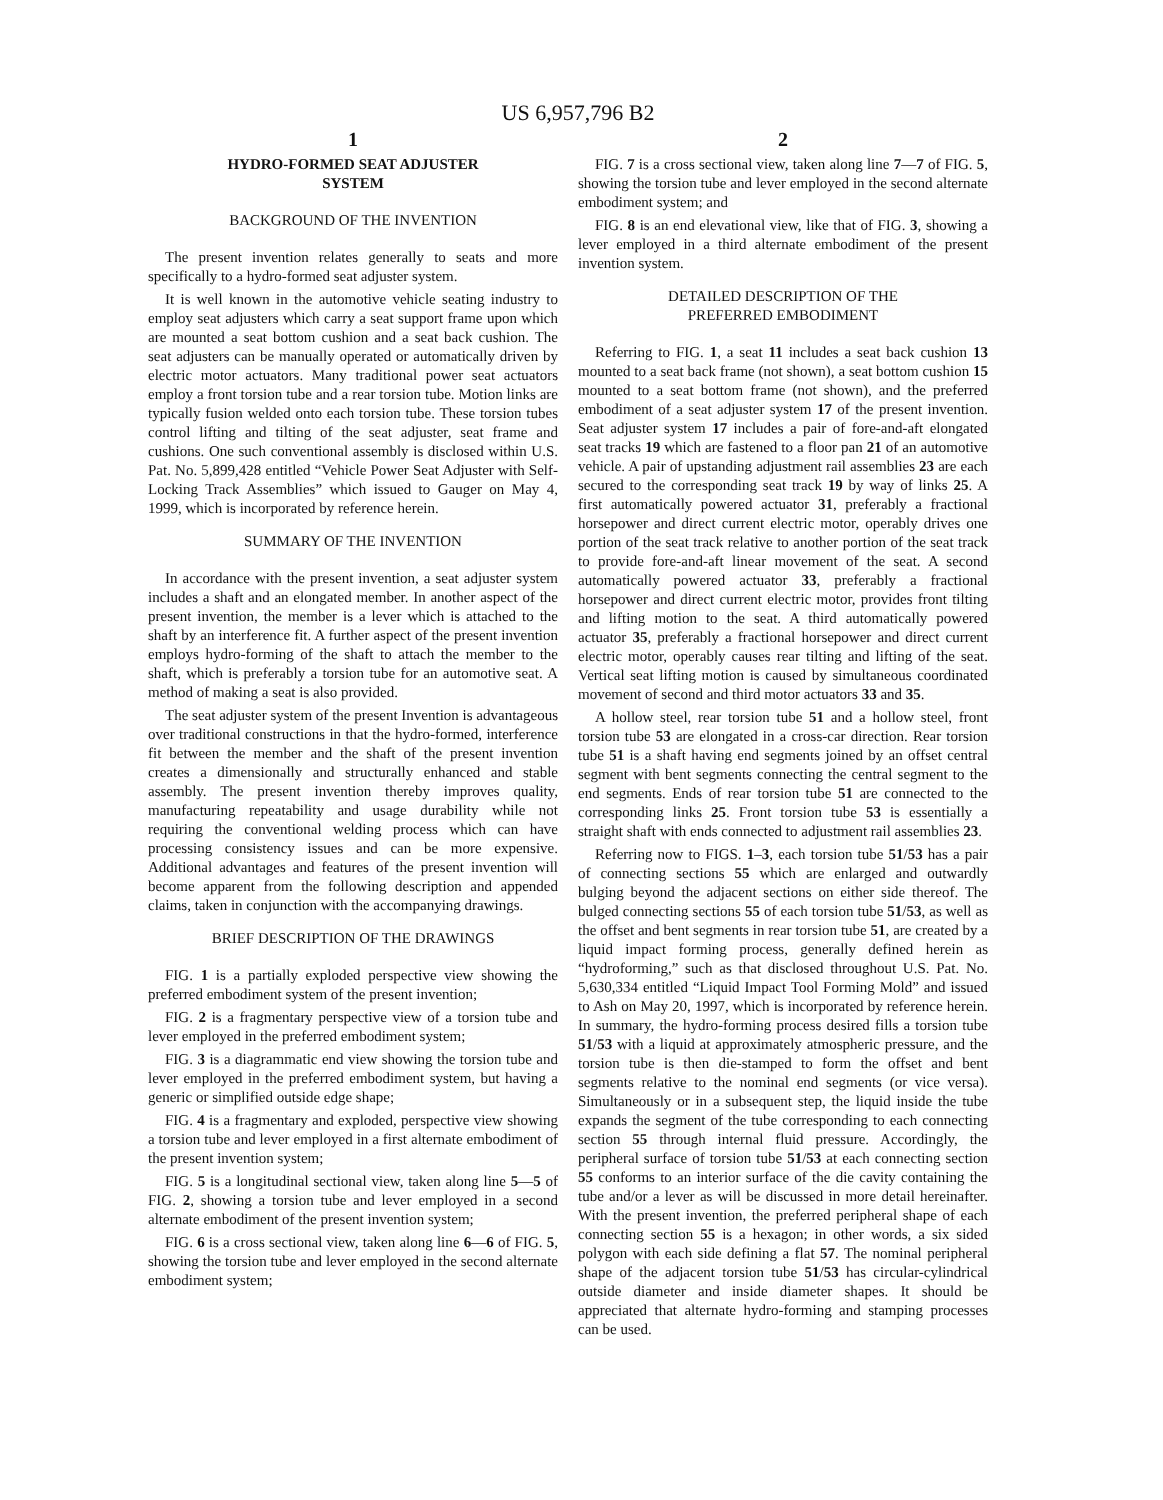US 6,957,796 B2
1
HYDRO-FORMED SEAT ADJUSTER
SYSTEM
BACKGROUND OF THE INVENTION
The present invention relates generally to seats and more specifically to a hydro-formed seat adjuster system.
It is well known in the automotive vehicle seating industry to employ seat adjusters which carry a seat support frame upon which are mounted a seat bottom cushion and a seat back cushion. The seat adjusters can be manually operated or automatically driven by electric motor actuators. Many traditional power seat actuators employ a front torsion tube and a rear torsion tube. Motion links are typically fusion welded onto each torsion tube. These torsion tubes control lifting and tilting of the seat adjuster, seat frame and cushions. One such conventional assembly is disclosed within U.S. Pat. No. 5,899,428 entitled “Vehicle Power Seat Adjuster with Self-Locking Track Assemblies” which issued to Gauger on May 4, 1999, which is incorporated by reference herein.
SUMMARY OF THE INVENTION
In accordance with the present invention, a seat adjuster system includes a shaft and an elongated member. In another aspect of the present invention, the member is a lever which is attached to the shaft by an interference fit. A further aspect of the present invention employs hydro-forming of the shaft to attach the member to the shaft, which is preferably a torsion tube for an automotive seat. A method of making a seat is also provided.
The seat adjuster system of the present Invention is advantageous over traditional constructions in that the hydro-formed, interference fit between the member and the shaft of the present invention creates a dimensionally and structurally enhanced and stable assembly. The present invention thereby improves quality, manufacturing repeatability and usage durability while not requiring the conventional welding process which can have processing consistency issues and can be more expensive. Additional advantages and features of the present invention will become apparent from the following description and appended claims, taken in conjunction with the accompanying drawings.
BRIEF DESCRIPTION OF THE DRAWINGS
FIG. 1 is a partially exploded perspective view showing the preferred embodiment system of the present invention;
FIG. 2 is a fragmentary perspective view of a torsion tube and lever employed in the preferred embodiment system;
FIG. 3 is a diagrammatic end view showing the torsion tube and lever employed in the preferred embodiment system, but having a generic or simplified outside edge shape;
FIG. 4 is a fragmentary and exploded, perspective view showing a torsion tube and lever employed in a first alternate embodiment of the present invention system;
FIG. 5 is a longitudinal sectional view, taken along line 5—5 of FIG. 2, showing a torsion tube and lever employed in a second alternate embodiment of the present invention system;
FIG. 6 is a cross sectional view, taken along line 6—6 of FIG. 5, showing the torsion tube and lever employed in the second alternate embodiment system;
2
FIG. 7 is a cross sectional view, taken along line 7—7 of FIG. 5, showing the torsion tube and lever employed in the second alternate embodiment system; and
FIG. 8 is an end elevational view, like that of FIG. 3, showing a lever employed in a third alternate embodiment of the present invention system.
DETAILED DESCRIPTION OF THE
PREFERRED EMBODIMENT
Referring to FIG. 1, a seat 11 includes a seat back cushion 13 mounted to a seat back frame (not shown), a seat bottom cushion 15 mounted to a seat bottom frame (not shown), and the preferred embodiment of a seat adjuster system 17 of the present invention. Seat adjuster system 17 includes a pair of fore-and-aft elongated seat tracks 19 which are fastened to a floor pan 21 of an automotive vehicle. A pair of upstanding adjustment rail assemblies 23 are each secured to the corresponding seat track 19 by way of links 25. A first automatically powered actuator 31, preferably a fractional horsepower and direct current electric motor, operably drives one portion of the seat track relative to another portion of the seat track to provide fore-and-aft linear movement of the seat. A second automatically powered actuator 33, preferably a fractional horsepower and direct current electric motor, provides front tilting and lifting motion to the seat. A third automatically powered actuator 35, preferably a fractional horsepower and direct current electric motor, operably causes rear tilting and lifting of the seat. Vertical seat lifting motion is caused by simultaneous coordinated movement of second and third motor actuators 33 and 35.
A hollow steel, rear torsion tube 51 and a hollow steel, front torsion tube 53 are elongated in a cross-car direction. Rear torsion tube 51 is a shaft having end segments joined by an offset central segment with bent segments connecting the central segment to the end segments. Ends of rear torsion tube 51 are connected to the corresponding links 25. Front torsion tube 53 is essentially a straight shaft with ends connected to adjustment rail assemblies 23.
Referring now to FIGS. 1–3, each torsion tube 51/53 has a pair of connecting sections 55 which are enlarged and outwardly bulging beyond the adjacent sections on either side thereof. The bulged connecting sections 55 of each torsion tube 51/53, as well as the offset and bent segments in rear torsion tube 51, are created by a liquid impact forming process, generally defined herein as “hydroforming,” such as that disclosed throughout U.S. Pat. No. 5,630,334 entitled “Liquid Impact Tool Forming Mold” and issued to Ash on May 20, 1997, which is incorporated by reference herein. In summary, the hydro-forming process desired fills a torsion tube 51/53 with a liquid at approximately atmospheric pressure, and the torsion tube is then die-stamped to form the offset and bent segments relative to the nominal end segments (or vice versa). Simultaneously or in a subsequent step, the liquid inside the tube expands the segment of the tube corresponding to each connecting section 55 through internal fluid pressure. Accordingly, the peripheral surface of torsion tube 51/53 at each connecting section 55 conforms to an interior surface of the die cavity containing the tube and/or a lever as will be discussed in more detail hereinafter. With the present invention, the preferred peripheral shape of each connecting section 55 is a hexagon; in other words, a six sided polygon with each side defining a flat 57. The nominal peripheral shape of the adjacent torsion tube 51/53 has circular-cylindrical outside diameter and inside diameter shapes. It should be appreciated that alternate hydro-forming and stamping processes can be used.